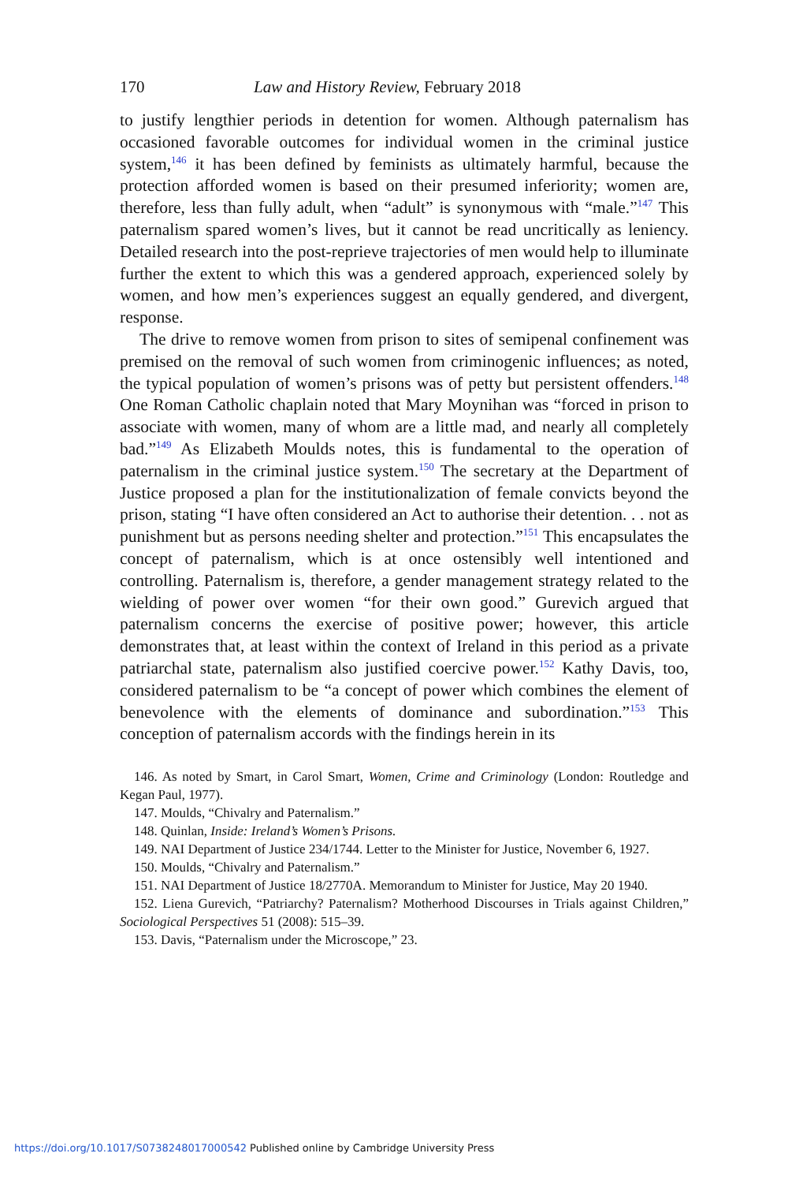170 Law and History Review, February 2018
to justify lengthier periods in detention for women. Although paternalism has occasioned favorable outcomes for individual women in the criminal justice system,<sup>146</sup> it has been defined by feminists as ultimately harmful, because the protection afforded women is based on their presumed inferiority; women are, therefore, less than fully adult, when “adult” is synonymous with “male.”<sup>147</sup> This paternalism spared women’s lives, but it cannot be read uncritically as leniency. Detailed research into the post-reprieve trajectories of men would help to illuminate further the extent to which this was a gendered approach, experienced solely by women, and how men’s experiences suggest an equally gendered, and divergent, response.
The drive to remove women from prison to sites of semipenal confinement was premised on the removal of such women from criminogenic influences; as noted, the typical population of women’s prisons was of petty but persistent offenders.<sup>148</sup> One Roman Catholic chaplain noted that Mary Moynihan was “forced in prison to associate with women, many of whom are a little mad, and nearly all completely bad.”<sup>149</sup> As Elizabeth Moulds notes, this is fundamental to the operation of paternalism in the criminal justice system.<sup>150</sup> The secretary at the Department of Justice proposed a plan for the institutionalization of female convicts beyond the prison, stating “I have often considered an Act to authorise their detention. . . not as punishment but as persons needing shelter and protection.”<sup>151</sup> This encapsulates the concept of paternalism, which is at once ostensibly well intentioned and controlling. Paternalism is, therefore, a gender management strategy related to the wielding of power over women “for their own good.” Gurevich argued that paternalism concerns the exercise of positive power; however, this article demonstrates that, at least within the context of Ireland in this period as a private patriarchal state, paternalism also justified coercive power.<sup>152</sup> Kathy Davis, too, considered paternalism to be “a concept of power which combines the element of benevolence with the elements of dominance and subordination.”<sup>153</sup> This conception of paternalism accords with the findings herein in its
146. As noted by Smart, in Carol Smart, Women, Crime and Criminology (London: Routledge and Kegan Paul, 1977).
147. Moulds, “Chivalry and Paternalism.”
148. Quinlan, Inside: Ireland’s Women’s Prisons.
149. NAI Department of Justice 234/1744. Letter to the Minister for Justice, November 6, 1927.
150. Moulds, “Chivalry and Paternalism.”
151. NAI Department of Justice 18/2770A. Memorandum to Minister for Justice, May 20 1940.
152. Liena Gurevich, “Patriarchy? Paternalism? Motherhood Discourses in Trials against Children,” Sociological Perspectives 51 (2008): 515–39.
153. Davis, “Paternalism under the Microscope,” 23.
https://doi.org/10.1017/S0738248017000542 Published online by Cambridge University Press